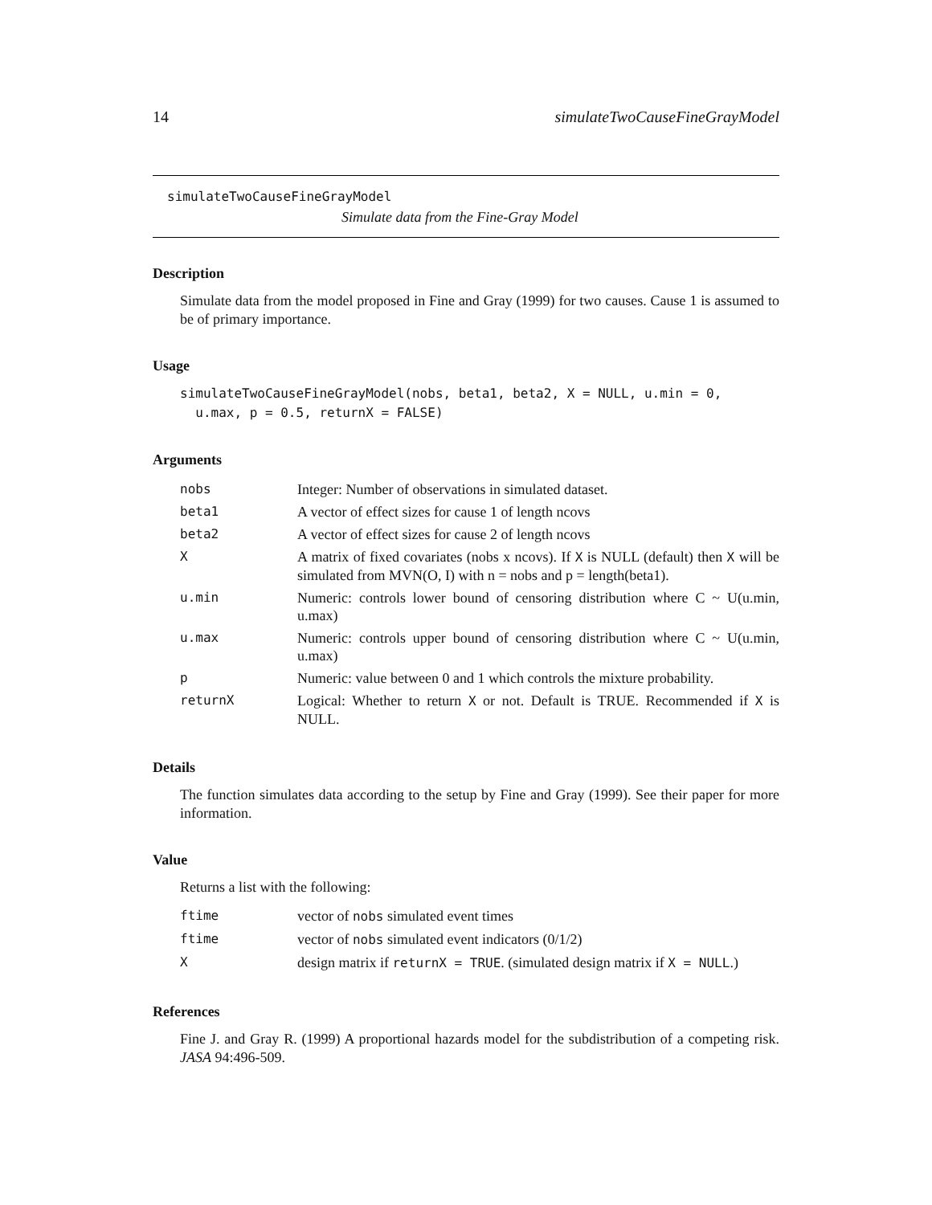14 simulateTwoCauseFineGrayModel
simulateTwoCauseFineGrayModel
Simulate data from the Fine-Gray Model
Description
Simulate data from the model proposed in Fine and Gray (1999) for two causes. Cause 1 is assumed to be of primary importance.
Usage
simulateTwoCauseFineGrayModel(nobs, beta1, beta2, X = NULL, u.min = 0,
  u.max, p = 0.5, returnX = FALSE)
Arguments
| nobs | Integer: Number of observations in simulated dataset. |
| beta1 | A vector of effect sizes for cause 1 of length ncovs |
| beta2 | A vector of effect sizes for cause 2 of length ncovs |
| X | A matrix of fixed covariates (nobs x ncovs). If X is NULL (default) then X will be simulated from MVN(O, I) with n = nobs and p = length(beta1). |
| u.min | Numeric: controls lower bound of censoring distribution where C ~ U(u.min, u.max) |
| u.max | Numeric: controls upper bound of censoring distribution where C ~ U(u.min, u.max) |
| p | Numeric: value between 0 and 1 which controls the mixture probability. |
| returnX | Logical: Whether to return X or not. Default is TRUE. Recommended if X is NULL. |
Details
The function simulates data according to the setup by Fine and Gray (1999). See their paper for more information.
Value
Returns a list with the following:
| ftime | vector of nobs simulated event times |
| ftime | vector of nobs simulated event indicators (0/1/2) |
| X | design matrix if returnX = TRUE . (simulated design matrix if X = NULL .) |
References
Fine J. and Gray R. (1999) A proportional hazards model for the subdistribution of a competing risk. JASA 94:496-509.